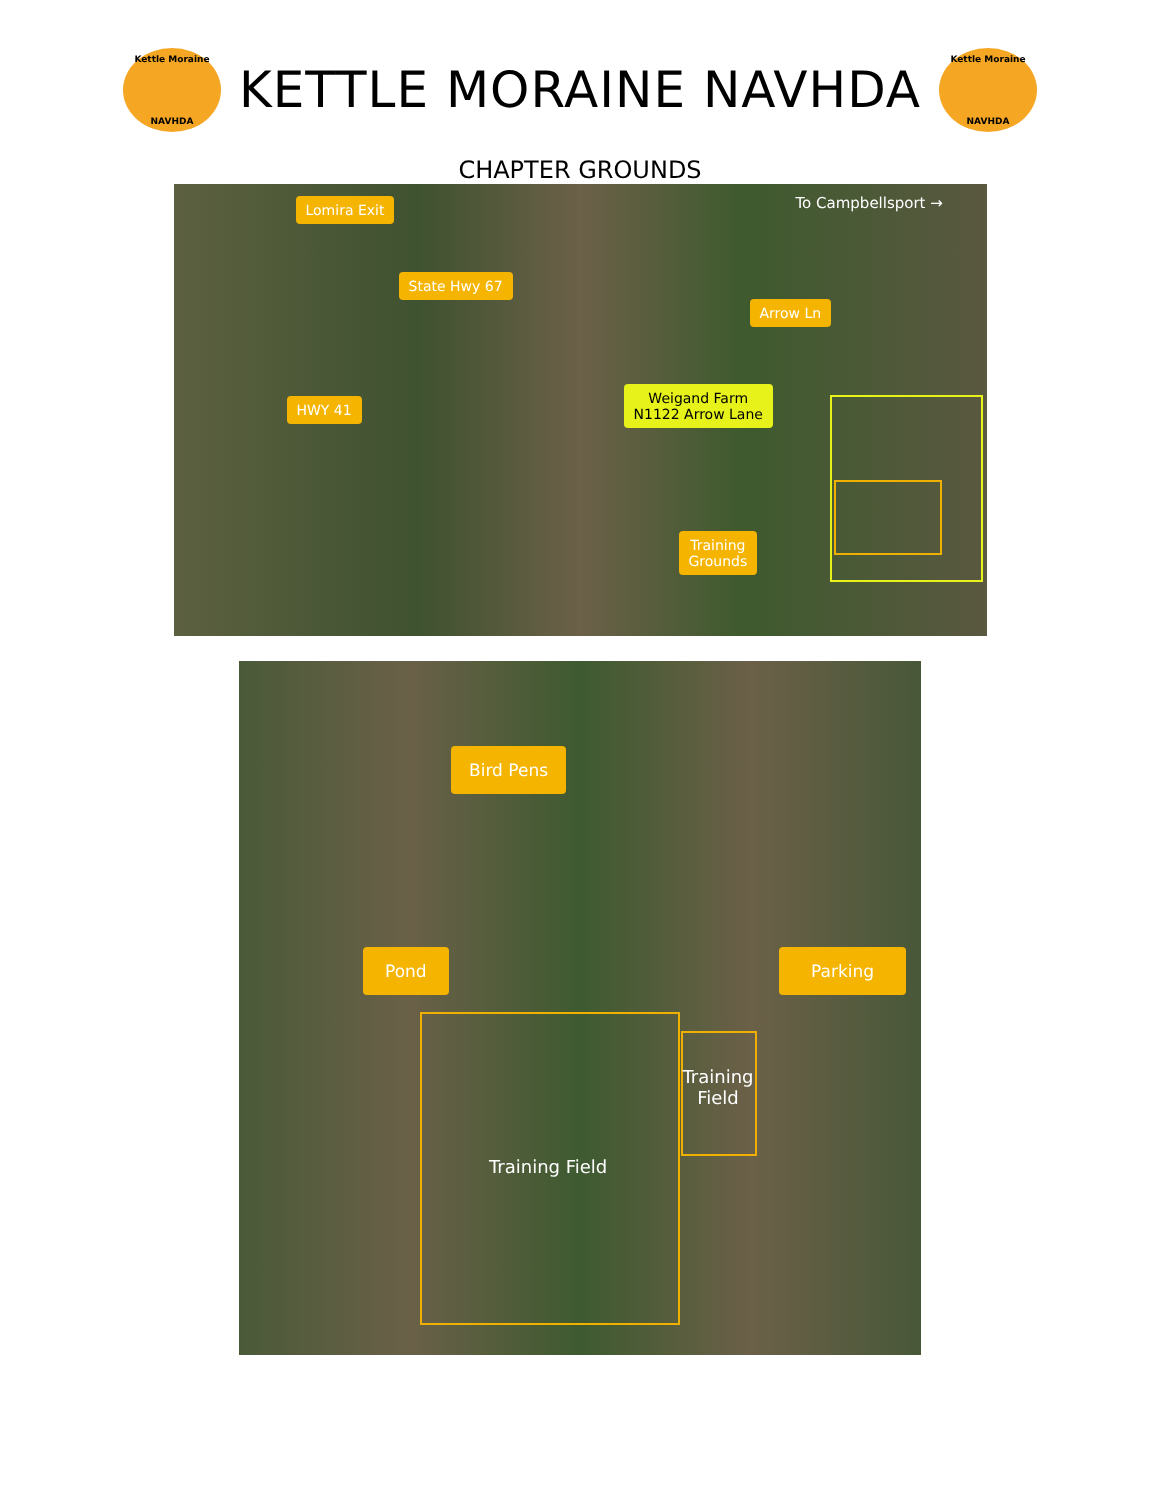Kettle Moraine
NAVHDA
KETTLE MORAINE NAVHDA
Kettle Moraine
NAVHDA
CHAPTER GROUNDS
Lomira Exit To Campbellsport →
State Hwy 67
Arrow Ln
HWY 41
Weigand Farm
N1122 Arrow Lane
Training
Grounds
Bird Pens
Pond Parking
Training Field
Training Field